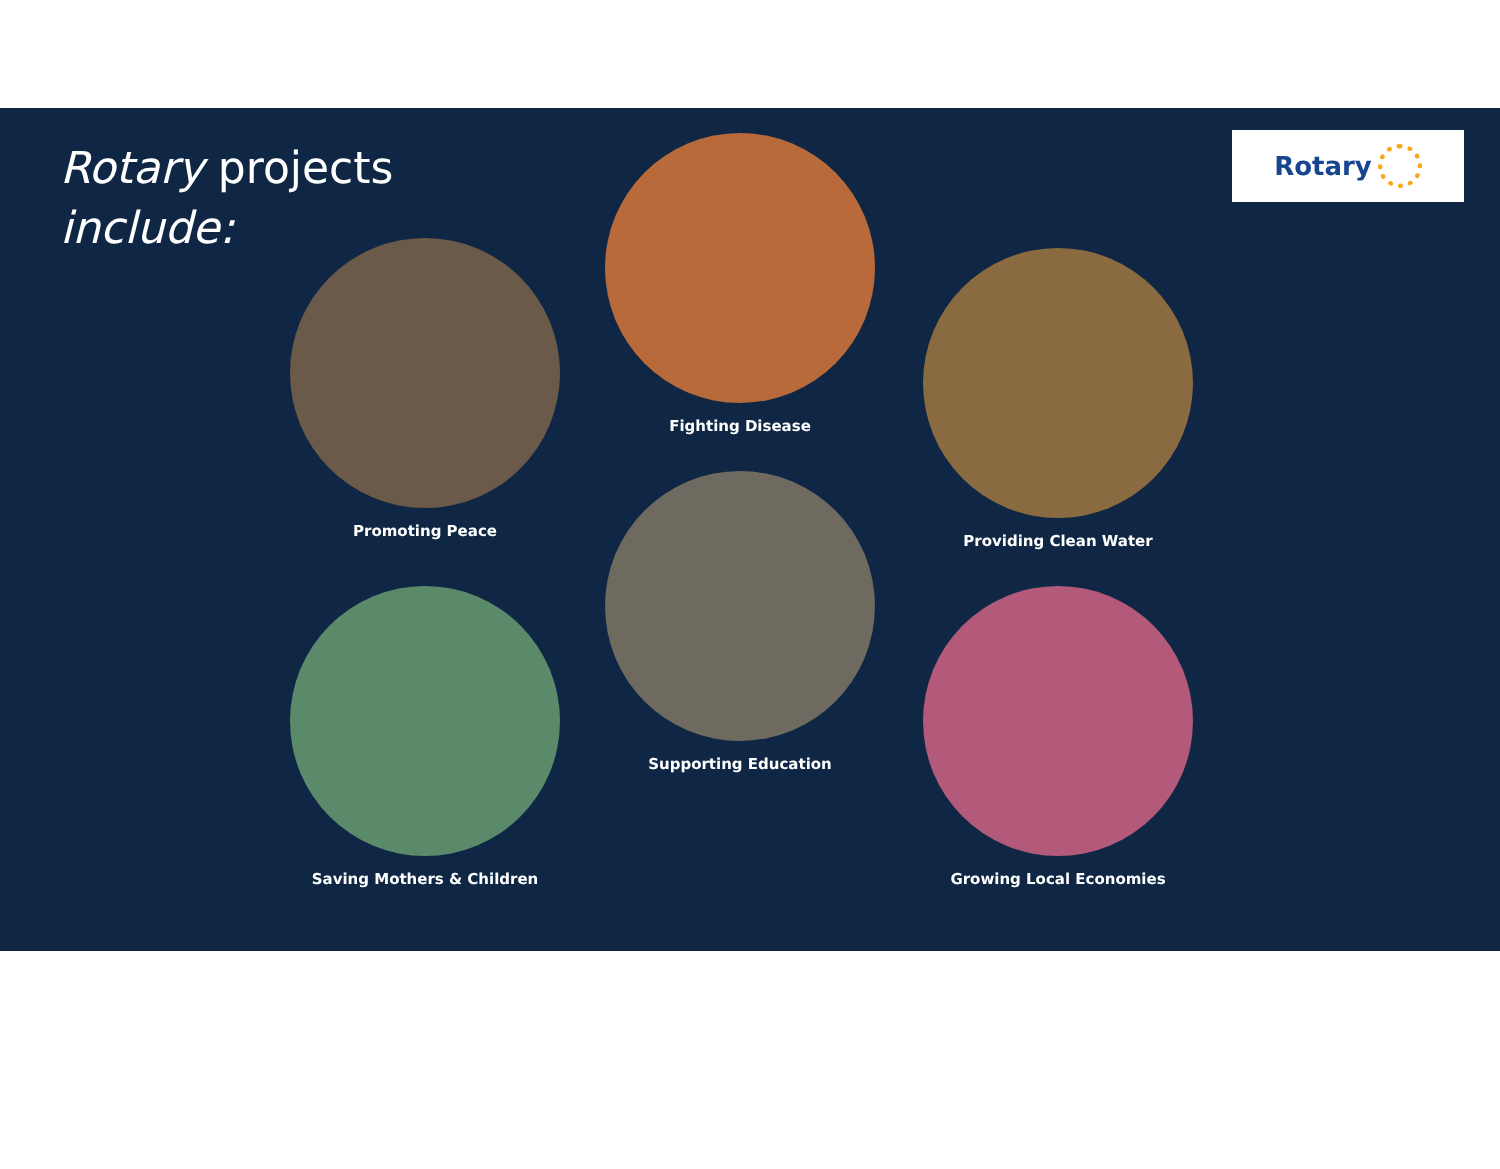Rotary projects
include:
Rotary
Fighting Disease
Promoting Peace
Providing Clean Water
Supporting Education
Saving Mothers & Children Growing Local Economies